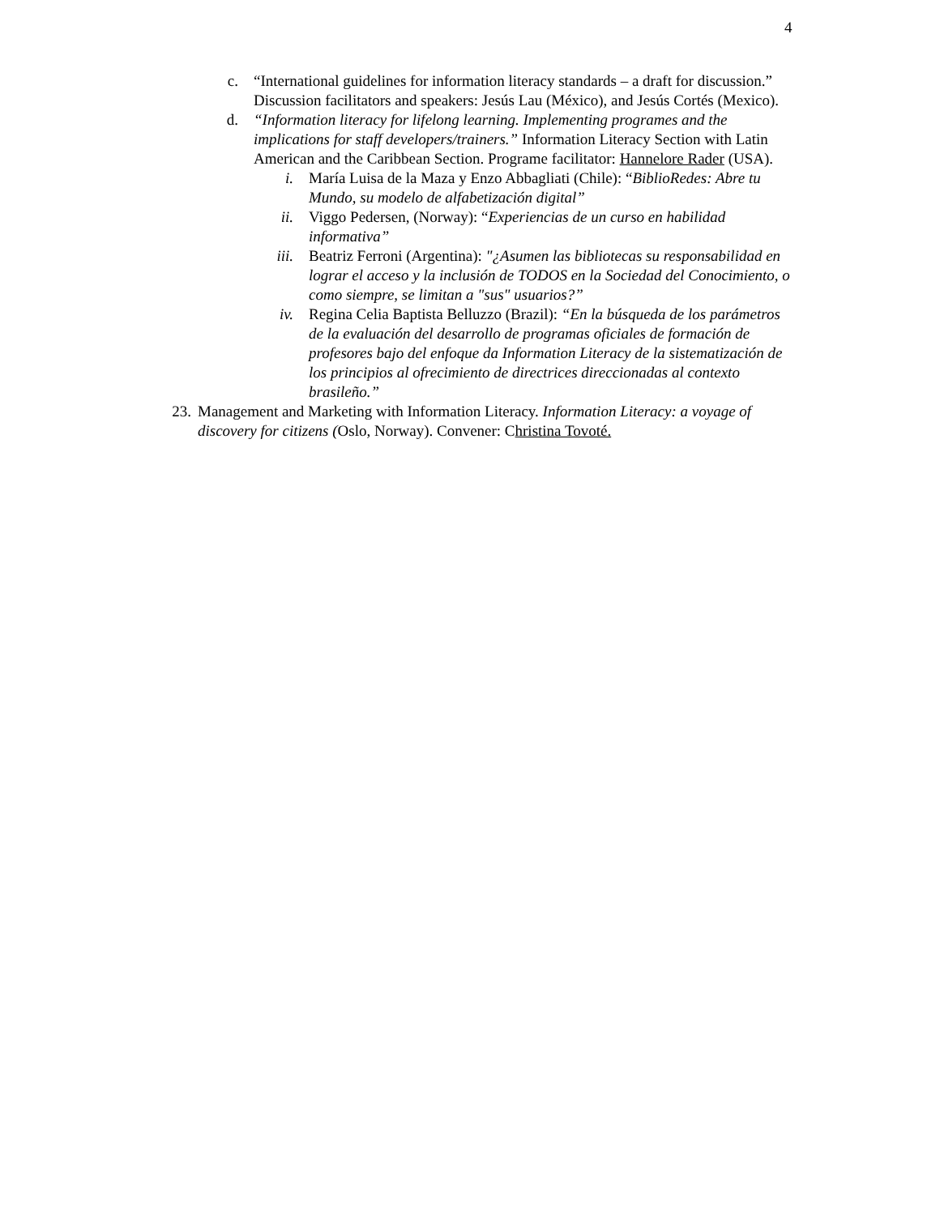4
c. “International guidelines for information literacy standards – a draft for discussion.” Discussion facilitators and speakers: Jesús Lau (México), and Jesús Cortés (Mexico).
d. “Information literacy for lifelong learning. Implementing programes and the implications for staff developers/trainers.” Information Literacy Section with Latin American and the Caribbean Section. Programe facilitator: Hannelore Rader (USA).
i. María Luisa de la Maza y Enzo Abbagliati (Chile): “BiblioRedes: Abre tu Mundo, su modelo de alfabetización digital”
ii. Viggo Pedersen, (Norway): “Experiencias de un curso en habilidad informativa”
iii. Beatriz Ferroni (Argentina): "¿Asumen las bibliotecas su responsabilidad en lograr el acceso y la inclusión de TODOS en la Sociedad del Conocimiento, o como siempre, se limitan a "sus" usuarios?”
iv. Regina Celia Baptista Belluzzo (Brazil): “En la búsqueda de los parámetros de la evaluación del desarrollo de programas oficiales de formación de profesores bajo del enfoque da Information Literacy de la sistematización de los principios al ofrecimiento de directrices direccionadas al contexto brasileño.”
23. Management and Marketing with Information Literacy. Information Literacy: a voyage of discovery for citizens (Oslo, Norway). Convener: Christina Tovoté.